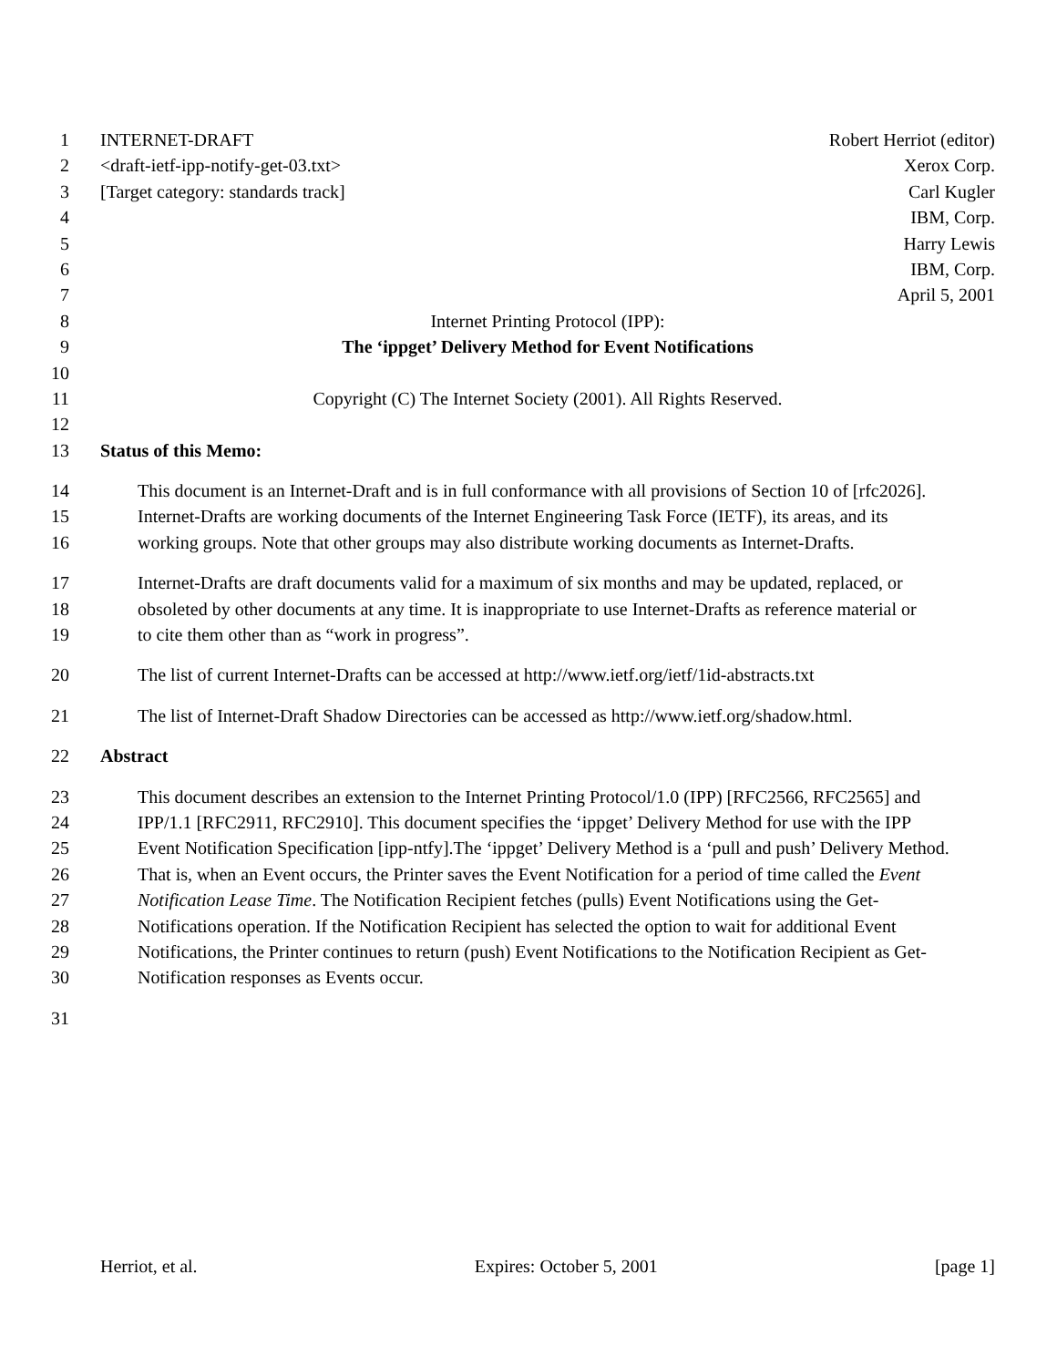1 INTERNET-DRAFT Robert Herriot (editor)
2 <draft-ietf-ipp-notify-get-03.txt> Xerox Corp.
3 [Target category: standards track] Carl Kugler
4 IBM, Corp.
5 Harry Lewis
6 IBM, Corp.
7 April 5, 2001
8 Internet Printing Protocol (IPP):
9 The ‘ippget’ Delivery Method for Event Notifications
10
11 Copyright (C) The Internet Society (2001). All Rights Reserved.
12
13 Status of this Memo:
14 This document is an Internet-Draft and is in full conformance with all provisions of Section 10 of [rfc2026].
15 Internet-Drafts are working documents of the Internet Engineering Task Force (IETF), its areas, and its
16 working groups. Note that other groups may also distribute working documents as Internet-Drafts.
17 Internet-Drafts are draft documents valid for a maximum of six months and may be updated, replaced, or
18 obsoleted by other documents at any time. It is inappropriate to use Internet-Drafts as reference material or
19 to cite them other than as “work in progress”.
20 The list of current Internet-Drafts can be accessed at http://www.ietf.org/ietf/1id-abstracts.txt
21 The list of Internet-Draft Shadow Directories can be accessed as http://www.ietf.org/shadow.html.
22 Abstract
23 This document describes an extension to the Internet Printing Protocol/1.0 (IPP) [RFC2566, RFC2565] and
24 IPP/1.1 [RFC2911, RFC2910]. This document specifies the ‘ippget’ Delivery Method for use with the IPP
25 Event Notification Specification [ipp-ntfy].The ‘ippget’ Delivery Method is a ‘pull and push’ Delivery Method.
26 That is, when an Event occurs, the Printer saves the Event Notification for a period of time called the Event
27 Notification Lease Time. The Notification Recipient fetches (pulls) Event Notifications using the Get-
28 Notifications operation. If the Notification Recipient has selected the option to wait for additional Event
29 Notifications, the Printer continues to return (push) Event Notifications to the Notification Recipient as Get-
30 Notification responses as Events occur.
31
Herriot, et al. Expires: October 5, 2001 [page 1]